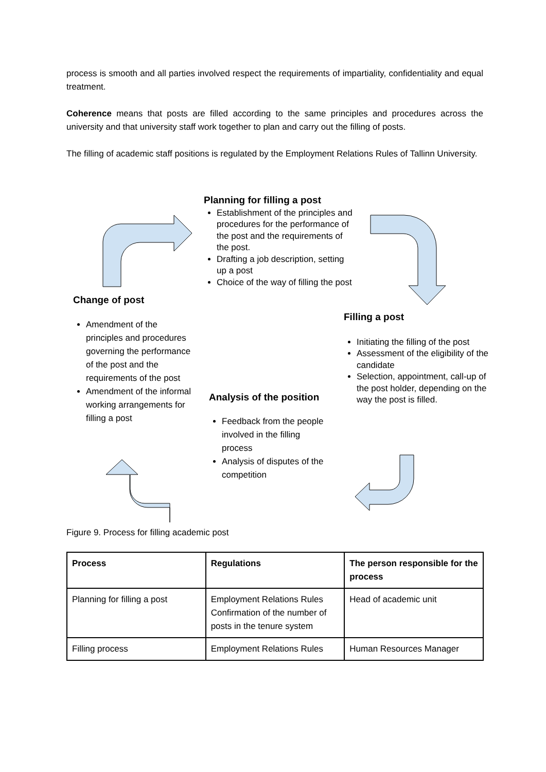process is smooth and all parties involved respect the requirements of impartiality, confidentiality and equal treatment.
Coherence means that posts are filled according to the same principles and procedures across the university and that university staff work together to plan and carry out the filling of posts.
The filling of academic staff positions is regulated by the Employment Relations Rules of Tallinn University.
Planning for filling a post
Establishment of the principles and procedures for the performance of the post and the requirements of the post.
Drafting a job description, setting up a post
Choice of the way of filling the post
Change of post
Amendment of the principles and procedures governing the performance of the post and the requirements of the post
Amendment of the informal working arrangements for filling a post
Filling a post
Initiating the filling of the post
Assessment of the eligibility of the candidate
Selection, appointment, call-up of the post holder, depending on the way the post is filled.
Analysis of the position
Feedback from the people involved in the filling process
Analysis of disputes of the competition
Figure 9. Process for filling academic post
| Process | Regulations | The person responsible for the process |
| --- | --- | --- |
| Planning for filling a post | Employment Relations Rules Confirmation of the number of posts in the tenure system | Head of academic unit |
| Filling process | Employment Relations Rules | Human Resources Manager |